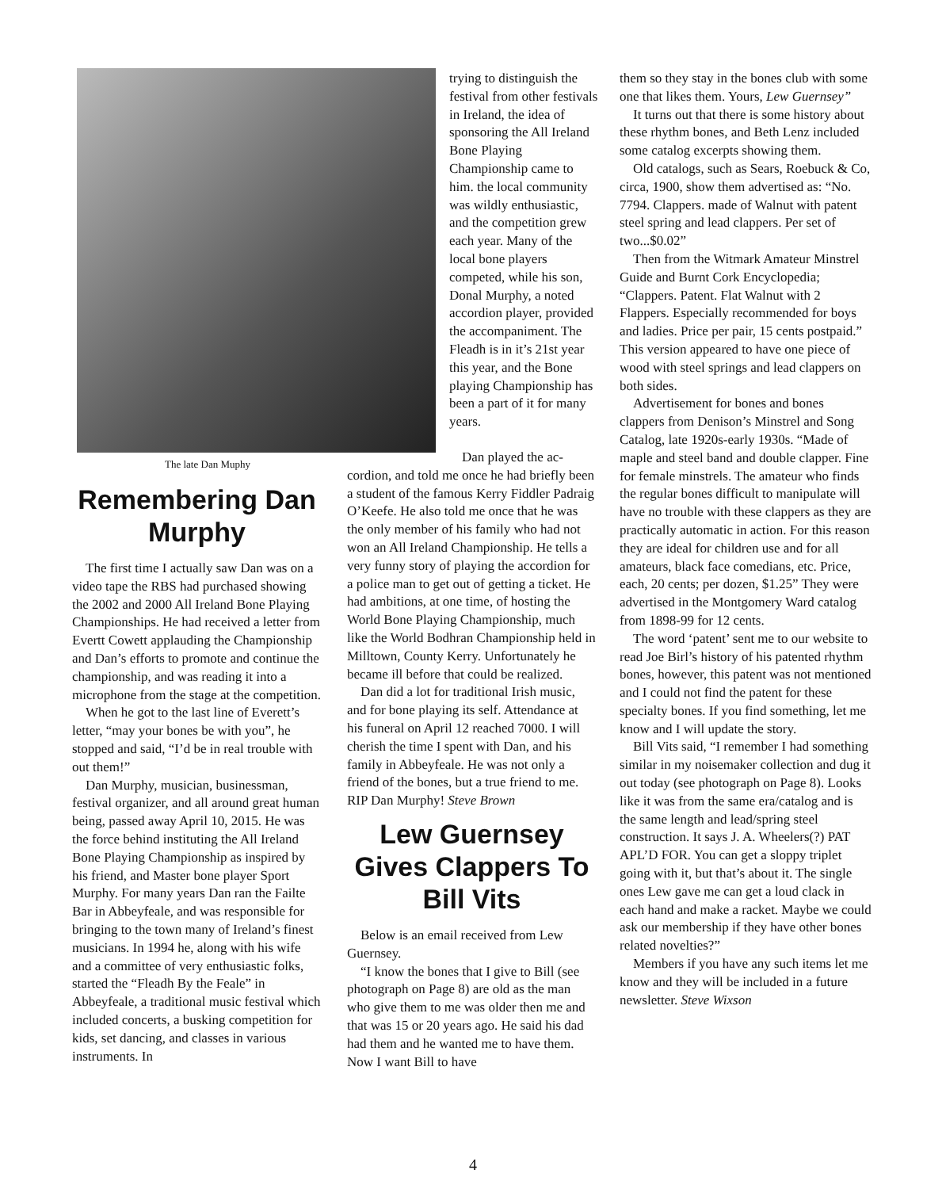The late Dan Muphy
trying to distinguish the festival from other festivals in Ireland, the idea of sponsoring the All Ireland Bone Playing Championship came to him. the local community was wildly enthusiastic, and the competition grew each year. Many of the local bone players competed, while his son, Donal Murphy, a noted accordion player, provided the accompaniment. The Fleadh is in it’s 21st year this year, and the Bone playing Championship has been a part of it for many years.
Remembering Dan Murphy
The first time I actually saw Dan was on a video tape the RBS had purchased showing the 2002 and 2000 All Ireland Bone Playing Championships. He had received a letter from Evertt Cowett applauding the Championship and Dan’s efforts to promote and continue the championship, and was reading it into a microphone from the stage at the competition.
When he got to the last line of Everett’s letter, “may your bones be with you”, he stopped and said, “I’d be in real trouble with out them!”
Dan Murphy, musician, businessman, festival organizer, and all around great human being, passed away April 10, 2015. He was the force behind instituting the All Ireland Bone Playing Championship as inspired by his friend, and Master bone player Sport Murphy. For many years Dan ran the Failte Bar in Abbeyfeale, and was responsible for bringing to the town many of Ireland’s finest musicians. In 1994 he, along with his wife and a committee of very enthusiastic folks, started the “Fleadh By the Feale” in Abbeyfeale, a traditional music festival which included concerts, a busking competition for kids, set dancing, and classes in various instruments. In
Dan played the ac-
cordion, and told me once he had briefly been a student of the famous Kerry Fiddler Padraig O’Keefe. He also told me once that he was the only member of his family who had not won an All Ireland Championship. He tells a very funny story of playing the accordion for a police man to get out of getting a ticket. He had ambitions, at one time, of hosting the World Bone Playing Championship, much like the World Bodhran Championship held in Milltown, County Kerry. Unfortunately he became ill before that could be realized.
Dan did a lot for traditional Irish music, and for bone playing its self. Attendance at his funeral on April 12 reached 7000. I will cherish the time I spent with Dan, and his family in Abbeyfeale. He was not only a friend of the bones, but a true friend to me. RIP Dan Murphy! Steve Brown
Lew Guernsey Gives Clappers To Bill Vits
Below is an email received from Lew Guernsey.
“I know the bones that I give to Bill (see photograph on Page 8) are old as the man who give them to me was older then me and that was 15 or 20 years ago. He said his dad had them and he wanted me to have them. Now I want Bill to have
them so they stay in the bones club with some one that likes them. Yours, Lew Guernsey”
It turns out that there is some history about these rhythm bones, and Beth Lenz included some catalog excerpts showing them.
Old catalogs, such as Sears, Roebuck & Co, circa, 1900, show them advertised as: “No. 7794. Clappers. made of Walnut with patent steel spring and lead clappers. Per set of two...$0.02”
Then from the Witmark Amateur Minstrel Guide and Burnt Cork Encyclopedia; “Clappers. Patent. Flat Walnut with 2 Flappers. Especially recommended for boys and ladies. Price per pair, 15 cents postpaid.” This version appeared to have one piece of wood with steel springs and lead clappers on both sides.
Advertisement for bones and bones clappers from Denison’s Minstrel and Song Catalog, late 1920s-early 1930s. “Made of maple and steel band and double clapper. Fine for female minstrels. The amateur who finds the regular bones difficult to manipulate will have no trouble with these clappers as they are practically automatic in action. For this reason they are ideal for children use and for all amateurs, black face comedians, etc. Price, each, 20 cents; per dozen, $1.25” They were advertised in the Montgomery Ward catalog from 1898-99 for 12 cents.
The word ‘patent’ sent me to our website to read Joe Birl’s history of his patented rhythm bones, however, this patent was not mentioned and I could not find the patent for these specialty bones. If you find something, let me know and I will update the story.
Bill Vits said, “I remember I had something similar in my noisemaker collection and dug it out today (see photograph on Page 8). Looks like it was from the same era/catalog and is the same length and lead/spring steel construction. It says J. A. Wheelers(?) PAT APL’D FOR. You can get a sloppy triplet going with it, but that’s about it. The single ones Lew gave me can get a loud clack in each hand and make a racket. Maybe we could ask our membership if they have other bones related novelties?”
Members if you have any such items let me know and they will be included in a future newsletter. Steve Wixson
4